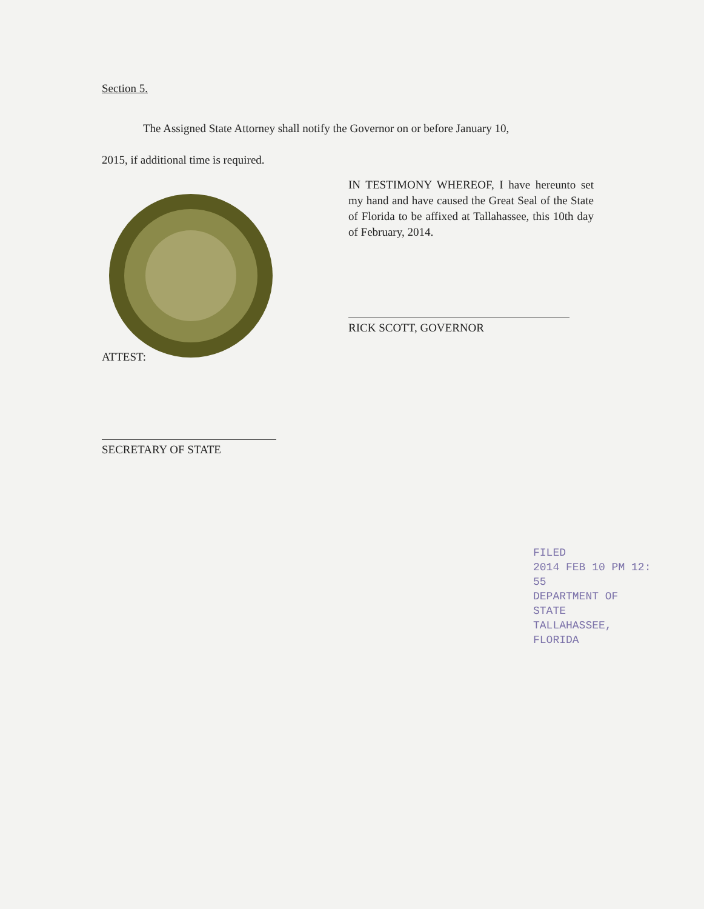Section 5.
The Assigned State Attorney shall notify the Governor on or before January 10,
2015, if additional time is required.
IN TESTIMONY WHEREOF, I have hereunto set my hand and have caused the Great Seal of the State of Florida to be affixed at Tallahassee, this 10th day of February, 2014.
RICK SCOTT, GOVERNOR
ATTEST:
SECRETARY OF STATE
FILED
2014 FEB 10 PM 12: 55
DEPARTMENT OF STATE
TALLAHASSEE, FLORIDA